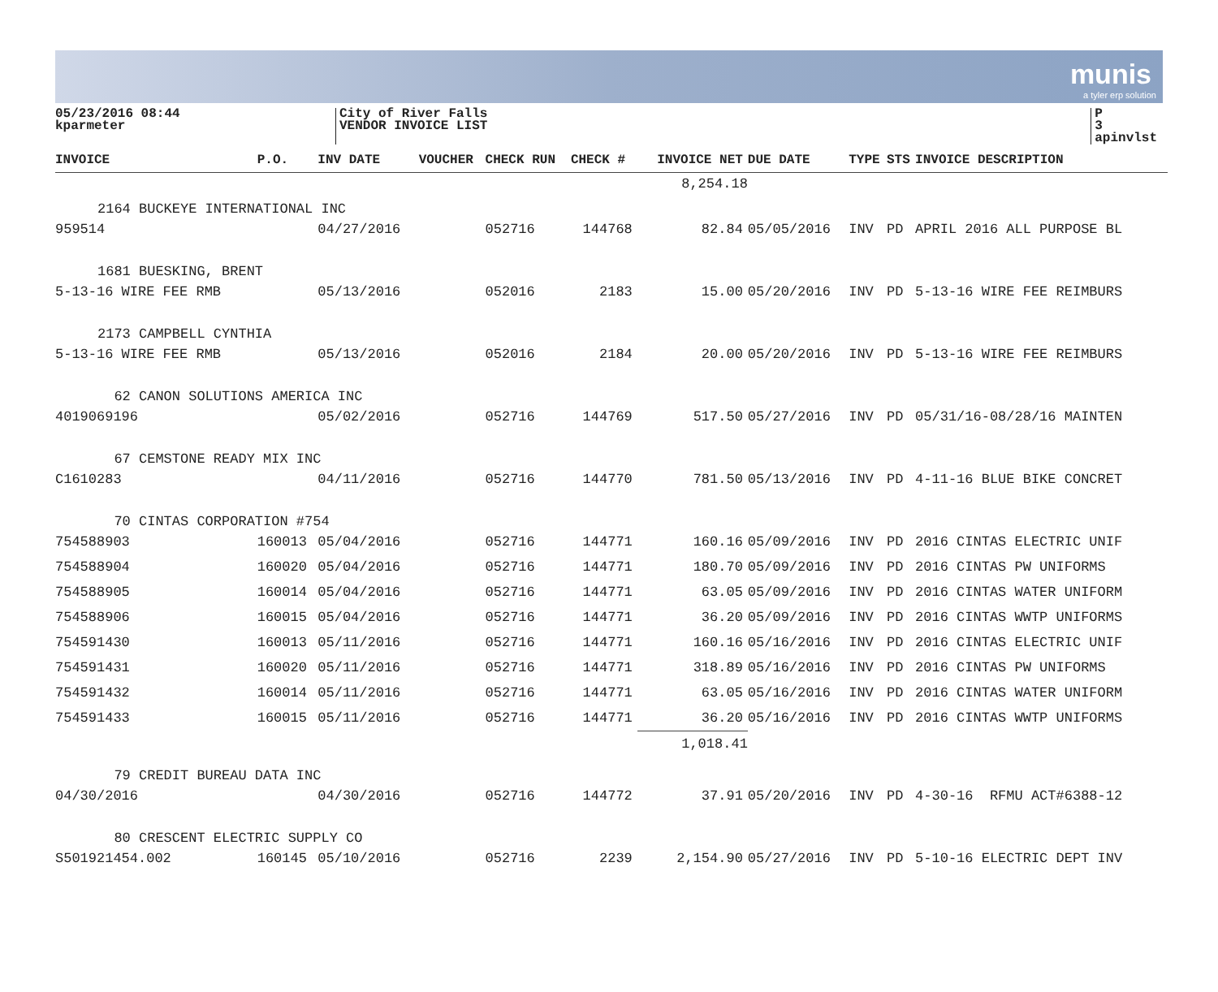munis
a tyler erp solution
05/23/2016 08:44
kparmeter
City of River Falls
VENDOR INVOICE LIST
P 3
apinvlst
| INVOICE | P.O. | INV DATE | VOUCHER | CHECK RUN | CHECK # | INVOICE NET | DUE DATE | TYPE | STS | INVOICE DESCRIPTION |
| --- | --- | --- | --- | --- | --- | --- | --- | --- | --- | --- |
| 2164 BUCKEYE INTERNATIONAL INC | | | | | | 8,254.18 | | | | |
| 959514 | | 04/27/2016 | | 052716 | 144768 | 82.84 | 05/05/2016 | INV | PD | APRIL 2016 ALL PURPOSE BL |
| 1681 BUESKING, BRENT | | | | | | | | | | |
| 5-13-16 WIRE FEE RMB | | 05/13/2016 | | 052016 | 2183 | 15.00 | 05/20/2016 | INV | PD | 5-13-16 WIRE FEE REIMBURS |
| 2173 CAMPBELL CYNTHIA | | | | | | | | | | |
| 5-13-16 WIRE FEE RMB | | 05/13/2016 | | 052016 | 2184 | 20.00 | 05/20/2016 | INV | PD | 5-13-16 WIRE FEE REIMBURS |
| 62 CANON SOLUTIONS AMERICA INC | | | | | | | | | | |
| 4019069196 | | 05/02/2016 | | 052716 | 144769 | 517.50 | 05/27/2016 | INV | PD | 05/31/16-08/28/16 MAINTEN |
| 67 CEMSTONE READY MIX INC | | | | | | | | | | |
| C1610283 | | 04/11/2016 | | 052716 | 144770 | 781.50 | 05/13/2016 | INV | PD | 4-11-16 BLUE BIKE CONCRET |
| 70 CINTAS CORPORATION #754 | | | | | | | | | | |
| 754588903 | 160013 | 05/04/2016 | | 052716 | 144771 | 160.16 | 05/09/2016 | INV | PD | 2016 CINTAS ELECTRIC UNIF |
| 754588904 | 160020 | 05/04/2016 | | 052716 | 144771 | 180.70 | 05/09/2016 | INV | PD | 2016 CINTAS PW UNIFORMS |
| 754588905 | 160014 | 05/04/2016 | | 052716 | 144771 | 63.05 | 05/09/2016 | INV | PD | 2016 CINTAS WATER UNIFORM |
| 754588906 | 160015 | 05/04/2016 | | 052716 | 144771 | 36.20 | 05/09/2016 | INV | PD | 2016 CINTAS WWTP UNIFORMS |
| 754591430 | 160013 | 05/11/2016 | | 052716 | 144771 | 160.16 | 05/16/2016 | INV | PD | 2016 CINTAS ELECTRIC UNIF |
| 754591431 | 160020 | 05/11/2016 | | 052716 | 144771 | 318.89 | 05/16/2016 | INV | PD | 2016 CINTAS PW UNIFORMS |
| 754591432 | 160014 | 05/11/2016 | | 052716 | 144771 | 63.05 | 05/16/2016 | INV | PD | 2016 CINTAS WATER UNIFORM |
| 754591433 | 160015 | 05/11/2016 | | 052716 | 144771 | 36.20 | 05/16/2016 | INV | PD | 2016 CINTAS WWTP UNIFORMS |
| 79 CREDIT BUREAU DATA INC | | | | | | 1,018.41 | | | | |
| 04/30/2016 | | 04/30/2016 | | 052716 | 144772 | 37.91 | 05/20/2016 | INV | PD | 4-30-16 RFMU ACT#6388-12 |
| 80 CRESCENT ELECTRIC SUPPLY CO | | | | | | | | | | |
| S501921454.002 | 160145 | 05/10/2016 | | 052716 | 2239 | 2,154.90 | 05/27/2016 | INV | PD | 5-10-16 ELECTRIC DEPT INV |